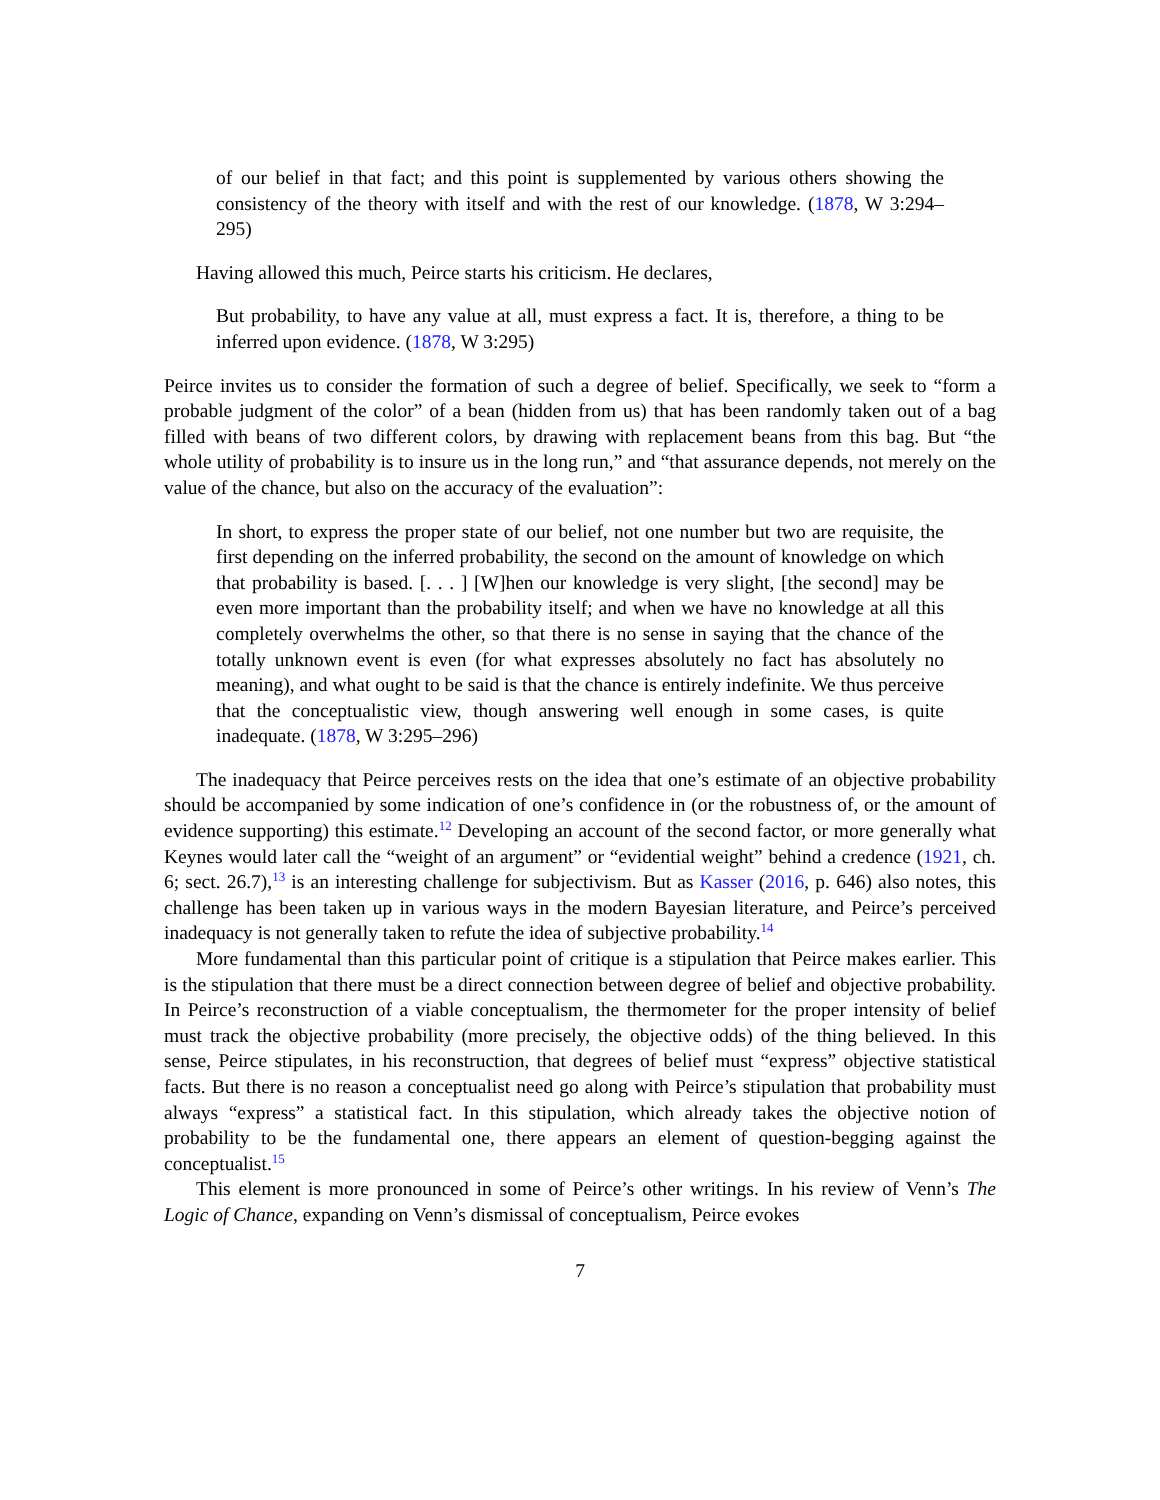of our belief in that fact; and this point is supplemented by various others showing the consistency of the theory with itself and with the rest of our knowledge. (1878, W 3:294–295)
Having allowed this much, Peirce starts his criticism. He declares,
But probability, to have any value at all, must express a fact. It is, therefore, a thing to be inferred upon evidence. (1878, W 3:295)
Peirce invites us to consider the formation of such a degree of belief. Specifically, we seek to “form a probable judgment of the color” of a bean (hidden from us) that has been randomly taken out of a bag filled with beans of two different colors, by drawing with replacement beans from this bag. But “the whole utility of probability is to insure us in the long run,” and “that assurance depends, not merely on the value of the chance, but also on the accuracy of the evaluation”:
In short, to express the proper state of our belief, not one number but two are requisite, the first depending on the inferred probability, the second on the amount of knowledge on which that probability is based. [. . . ] [W]hen our knowledge is very slight, [the second] may be even more important than the probability itself; and when we have no knowledge at all this completely overwhelms the other, so that there is no sense in saying that the chance of the totally unknown event is even (for what expresses absolutely no fact has absolutely no meaning), and what ought to be said is that the chance is entirely indefinite. We thus perceive that the conceptualistic view, though answering well enough in some cases, is quite inadequate. (1878, W 3:295–296)
The inadequacy that Peirce perceives rests on the idea that one’s estimate of an objective probability should be accompanied by some indication of one’s confidence in (or the robustness of, or the amount of evidence supporting) this estimate.<sup>12</sup> Developing an account of the second factor, or more generally what Keynes would later call the “weight of an argument” or “evidential weight” behind a credence (1921, ch. 6; sect. 26.7),<sup>13</sup> is an interesting challenge for subjectivism. But as Kasser (2016, p. 646) also notes, this challenge has been taken up in various ways in the modern Bayesian literature, and Peirce’s perceived inadequacy is not generally taken to refute the idea of subjective probability.<sup>14</sup>
More fundamental than this particular point of critique is a stipulation that Peirce makes earlier. This is the stipulation that there must be a direct connection between degree of belief and objective probability. In Peirce’s reconstruction of a viable conceptualism, the thermometer for the proper intensity of belief must track the objective probability (more precisely, the objective odds) of the thing believed. In this sense, Peirce stipulates, in his reconstruction, that degrees of belief must “express” objective statistical facts. But there is no reason a conceptualist need go along with Peirce’s stipulation that probability must always “express” a statistical fact. In this stipulation, which already takes the objective notion of probability to be the fundamental one, there appears an element of question-begging against the conceptualist.<sup>15</sup>
This element is more pronounced in some of Peirce’s other writings. In his review of Venn’s The Logic of Chance, expanding on Venn’s dismissal of conceptualism, Peirce evokes
7